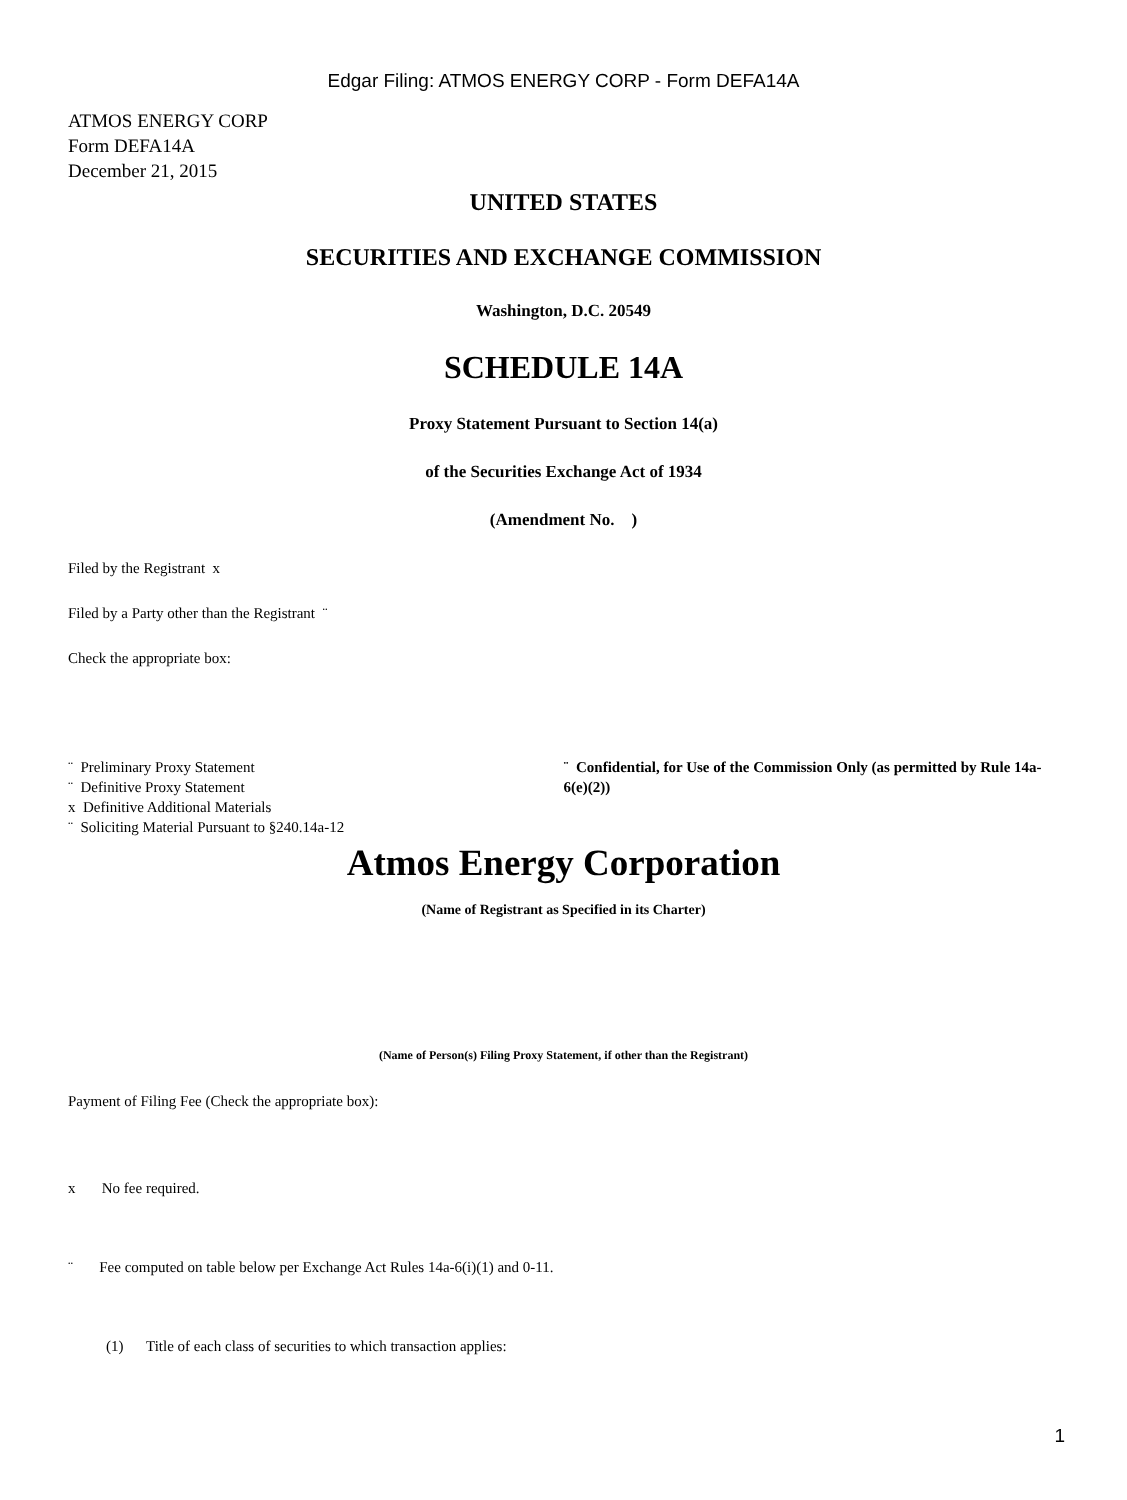Edgar Filing: ATMOS ENERGY CORP - Form DEFA14A
ATMOS ENERGY CORP
Form DEFA14A
December 21, 2015
UNITED STATES
SECURITIES AND EXCHANGE COMMISSION
Washington, D.C. 20549
SCHEDULE 14A
Proxy Statement Pursuant to Section 14(a)
of the Securities Exchange Act of 1934
(Amendment No. )
Filed by the Registrant x
Filed by a Party other than the Registrant ¨
Check the appropriate box:
¨ Preliminary Proxy Statement
¨ Definitive Proxy Statement
x Definitive Additional Materials
¨ Soliciting Material Pursuant to §240.14a-12
¨ Confidential, for Use of the Commission Only (as permitted by Rule 14a-6(e)(2))
Atmos Energy Corporation
(Name of Registrant as Specified in its Charter)
(Name of Person(s) Filing Proxy Statement, if other than the Registrant)
Payment of Filing Fee (Check the appropriate box):
x No fee required.
¨ Fee computed on table below per Exchange Act Rules 14a-6(i)(1) and 0-11.
(1) Title of each class of securities to which transaction applies:
1